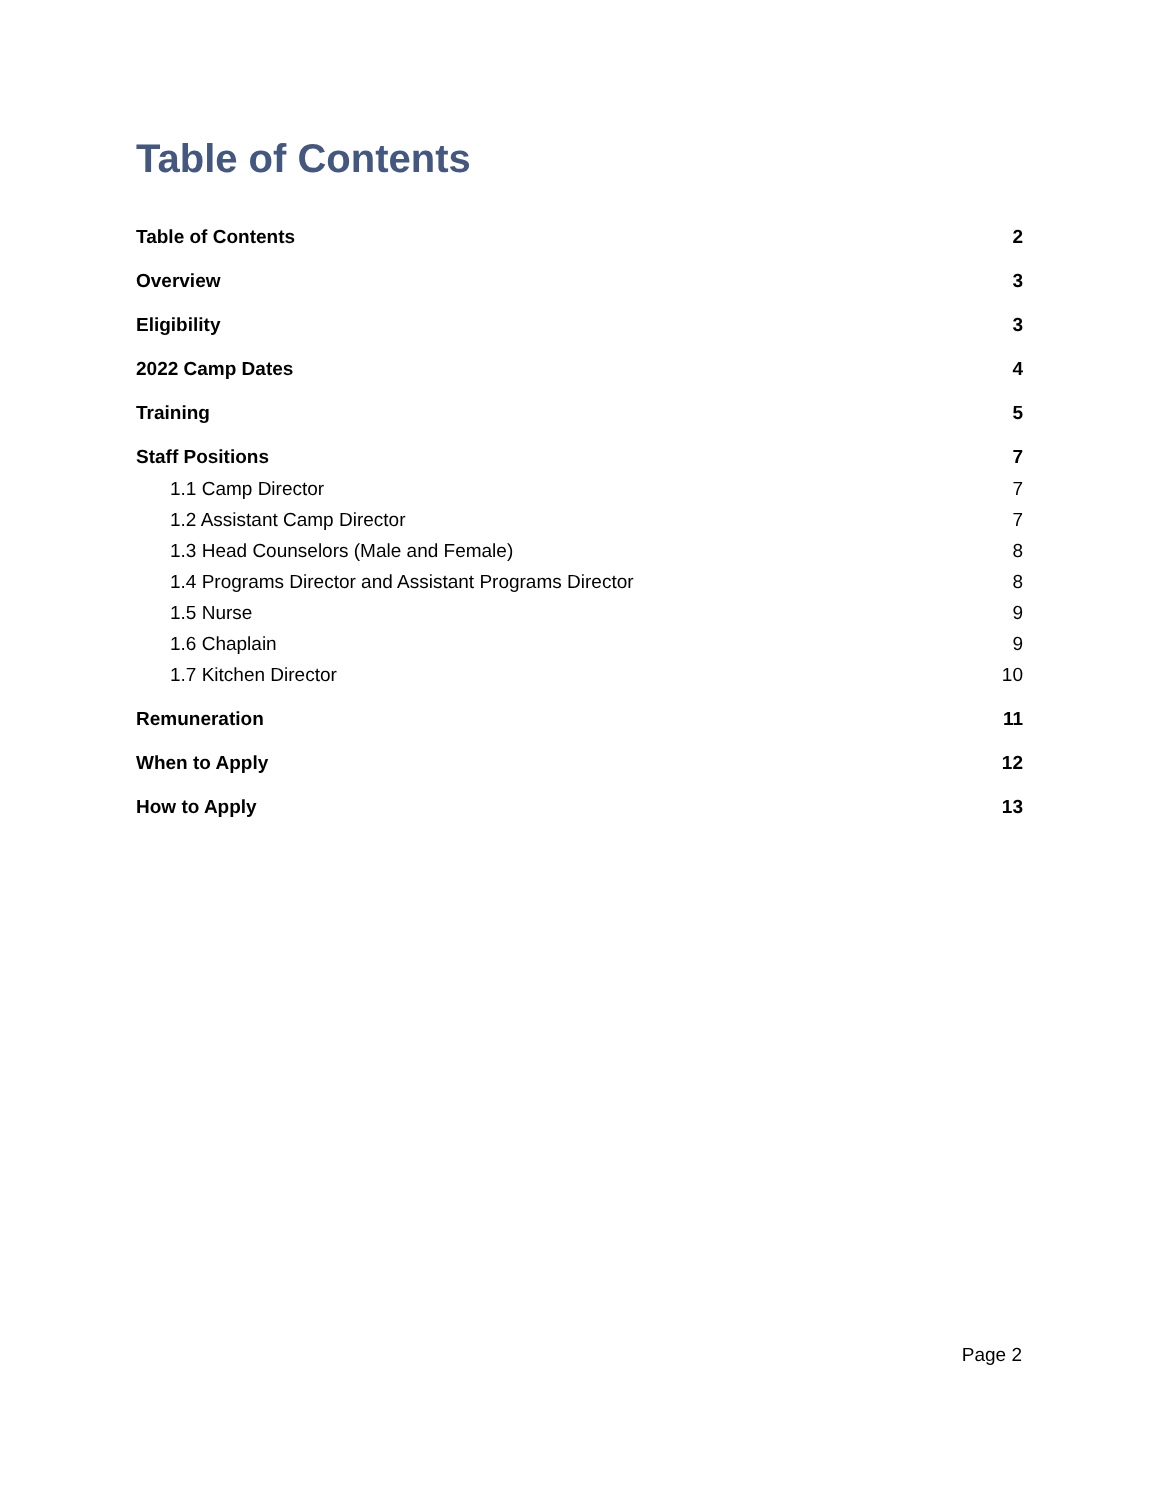Table of Contents
Table of Contents 2
Overview 3
Eligibility 3
2022 Camp Dates 4
Training 5
Staff Positions 7
1.1 Camp Director 7
1.2 Assistant Camp Director 7
1.3 Head Counselors (Male and Female) 8
1.4 Programs Director and Assistant Programs Director 8
1.5 Nurse 9
1.6 Chaplain 9
1.7 Kitchen Director 10
Remuneration 11
When to Apply 12
How to Apply 13
Page 2